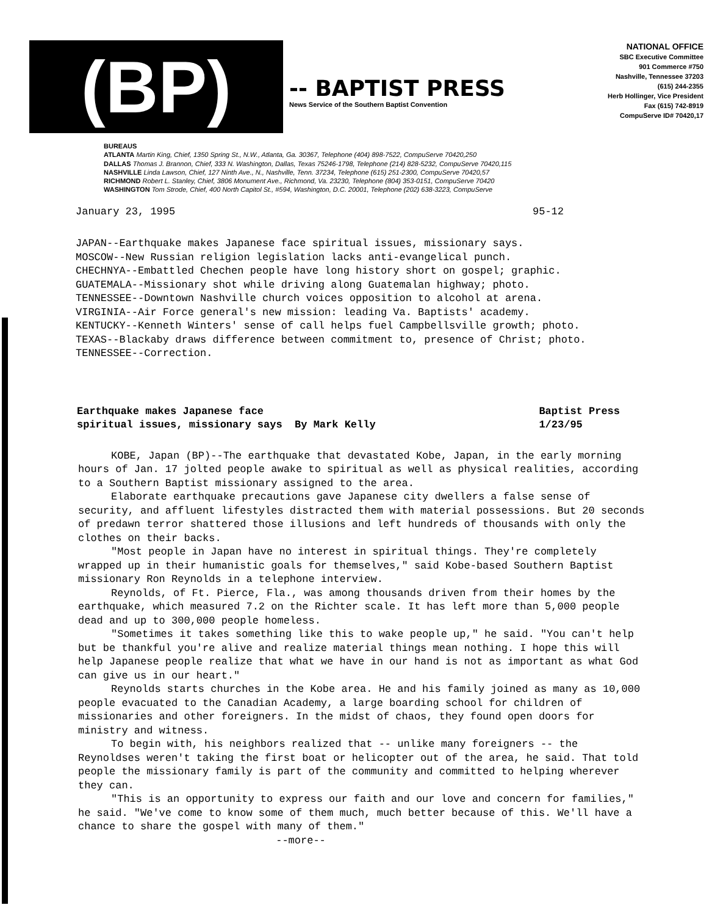(BP)
-- BAPTIST PRESS
News Service of the Southern Baptist Convention
NATIONAL OFFICE
SBC Executive Committee
901 Commerce #750
Nashville, Tennessee 37203
(615) 244-2355
Herb Hollinger, Vice President
Fax (615) 742-8919
CompuServe ID# 70420,17
BUREAUS
ATLANTA Martin King, Chief, 1350 Spring St., N.W., Atlanta, Ga. 30367, Telephone (404) 898-7522, CompuServe 70420,250
DALLAS Thomas J. Brannon, Chief, 333 N. Washington, Dallas, Texas 75246-1798, Telephone (214) 828-5232, CompuServe 70420,115
NASHVILLE Linda Lawson, Chief, 127 Ninth Ave., N., Nashville, Tenn. 37234, Telephone (615) 251-2300, CompuServe 70420,57
RICHMOND Robert L. Stanley, Chief, 3806 Monument Ave., Richmond, Va. 23230, Telephone (804) 353-0151, CompuServe 70420
WASHINGTON Tom Strode, Chief, 400 North Capitol St., #594, Washington, D.C. 20001, Telephone (202) 638-3223, CompuServe
January 23, 1995 95-12
JAPAN--Earthquake makes Japanese face spiritual issues, missionary says.
MOSCOW--New Russian religion legislation lacks anti-evangelical punch.
CHECHNYA--Embattled Chechen people have long history short on gospel; graphic.
GUATEMALA--Missionary shot while driving along Guatemalan highway; photo.
TENNESSEE--Downtown Nashville church voices opposition to alcohol at arena.
VIRGINIA--Air Force general's new mission: leading Va. Baptists' academy.
KENTUCKY--Kenneth Winters' sense of call helps fuel Campbellsville growth; photo.
TEXAS--Blackaby draws difference between commitment to, presence of Christ; photo.
TENNESSEE--Correction.
Earthquake makes Japanese face
spiritual issues, missionary says By Mark Kelly Baptist Press
1/23/95
KOBE, Japan (BP)--The earthquake that devastated Kobe, Japan, in the early morning hours of Jan. 17 jolted people awake to spiritual as well as physical realities, according to a Southern Baptist missionary assigned to the area.
Elaborate earthquake precautions gave Japanese city dwellers a false sense of security, and affluent lifestyles distracted them with material possessions. But 20 seconds of predawn terror shattered those illusions and left hundreds of thousands with only the clothes on their backs.
"Most people in Japan have no interest in spiritual things. They're completely wrapped up in their humanistic goals for themselves," said Kobe-based Southern Baptist missionary Ron Reynolds in a telephone interview.
Reynolds, of Ft. Pierce, Fla., was among thousands driven from their homes by the earthquake, which measured 7.2 on the Richter scale. It has left more than 5,000 people dead and up to 300,000 people homeless.
"Sometimes it takes something like this to wake people up," he said. "You can't help but be thankful you're alive and realize material things mean nothing. I hope this will help Japanese people realize that what we have in our hand is not as important as what God can give us in our heart."
Reynolds starts churches in the Kobe area. He and his family joined as many as 10,000 people evacuated to the Canadian Academy, a large boarding school for children of missionaries and other foreigners. In the midst of chaos, they found open doors for ministry and witness.
To begin with, his neighbors realized that -- unlike many foreigners -- the Reynoldses weren't taking the first boat or helicopter out of the area, he said. That told people the missionary family is part of the community and committed to helping wherever they can.
"This is an opportunity to express our faith and our love and concern for families," he said. "We've come to know some of them much, much better because of this. We'll have a chance to share the gospel with many of them."
--more--